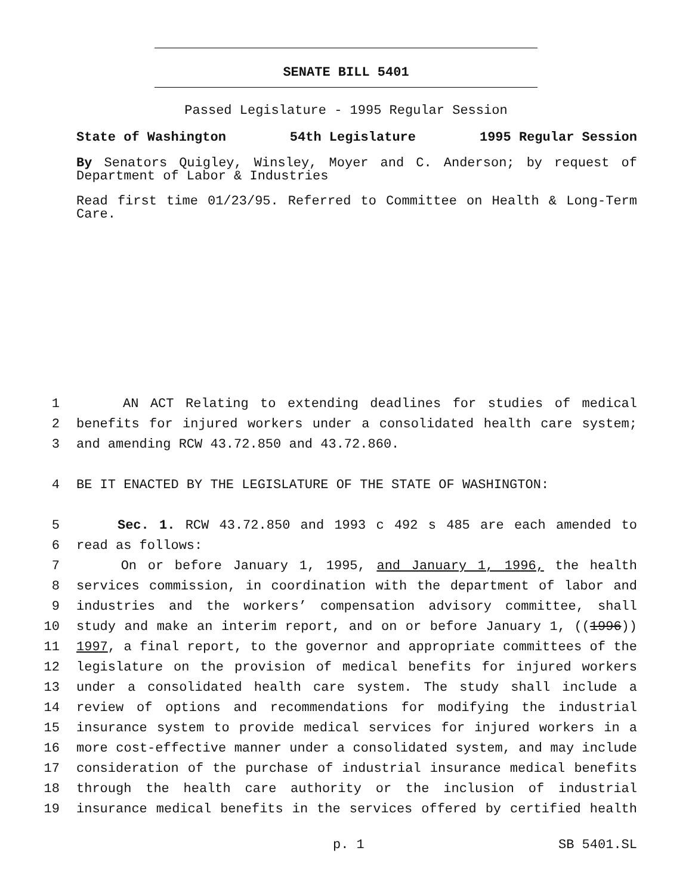SENATE BILL 5401
Passed Legislature - 1995 Regular Session
State of Washington 54th Legislature 1995 Regular Session
By Senators Quigley, Winsley, Moyer and C. Anderson; by request of Department of Labor & Industries
Read first time 01/23/95. Referred to Committee on Health & Long-Term Care.
1 AN ACT Relating to extending deadlines for studies of medical
2 benefits for injured workers under a consolidated health care system;
3 and amending RCW 43.72.850 and 43.72.860.
4 BE IT ENACTED BY THE LEGISLATURE OF THE STATE OF WASHINGTON:
5 Sec. 1. RCW 43.72.850 and 1993 c 492 s 485 are each amended to
6 read as follows:
7 On or before January 1, 1995, and January 1, 1996, the health
8 services commission, in coordination with the department of labor and
9 industries and the workers’ compensation advisory committee, shall
10 study and make an interim report, and on or before January 1, ((1996))
11 1997, a final report, to the governor and appropriate committees of the
12 legislature on the provision of medical benefits for injured workers
13 under a consolidated health care system. The study shall include a
14 review of options and recommendations for modifying the industrial
15 insurance system to provide medical services for injured workers in a
16 more cost-effective manner under a consolidated system, and may include
17 consideration of the purchase of industrial insurance medical benefits
18 through the health care authority or the inclusion of industrial
19 insurance medical benefits in the services offered by certified health
p. 1 SB 5401.SL